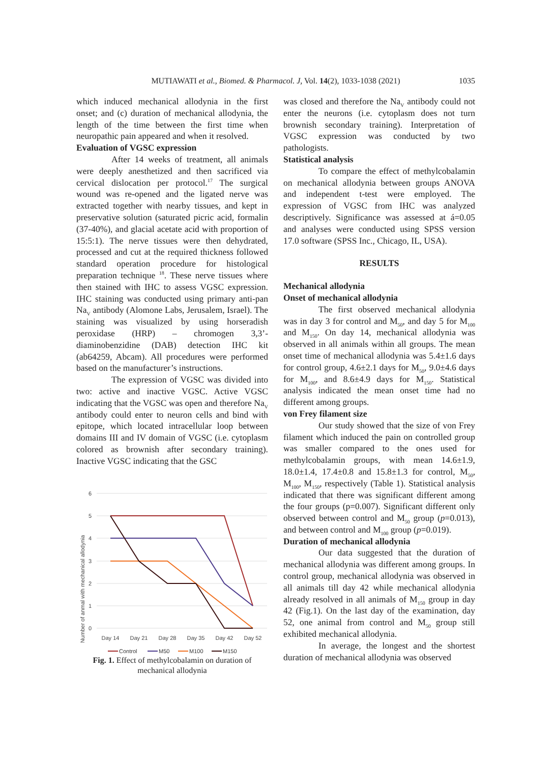MUTIAWATI et al., Biomed. & Pharmacol. J, Vol. 14(2), 1033-1038 (2021) 1035
which induced mechanical allodynia in the first onset; and (c) duration of mechanical allodynia, the length of the time between the first time when neuropathic pain appeared and when it resolved.
Evaluation of VGSC expression
After 14 weeks of treatment, all animals were deeply anesthetized and then sacrificed via cervical dislocation per protocol.<sup>17</sup> The surgical wound was re-opened and the ligated nerve was extracted together with nearby tissues, and kept in preservative solution (saturated picric acid, formalin (37-40%), and glacial acetate acid with proportion of 15:5:1). The nerve tissues were then dehydrated, processed and cut at the required thickness followed standard operation procedure for histological preparation technique <sup>18</sup>. These nerve tissues where then stained with IHC to assess VGSC expression. IHC staining was conducted using primary anti-pan Na<sub>V</sub> antibody (Alomone Labs, Jerusalem, Israel). The staining was visualized by using horseradish peroxidase (HRP) – chromogen 3,3’-diaminobenzidine (DAB) detection IHC kit (ab64259, Abcam). All procedures were performed based on the manufacturer’s instructions.
The expression of VGSC was divided into two: active and inactive VGSC. Active VGSC indicating that the VGSC was open and therefore Na<sub>V</sub> antibody could enter to neuron cells and bind with epitope, which located intracellular loop between domains III and IV domain of VGSC (i.e. cytoplasm colored as brownish after secondary training). Inactive VGSC indicating that the GSC
Number of anmal with mechanical allodynia
6
5
4
3
2
1
0
Day 14
Day 21
Day 28
Day 35
Day 42
Day 52
Control
M50
M100
M150
Fig. 1. Effect of methylcobalamin on duration of mechanical allodynia
was closed and therefore the Na<sub>V</sub> antibody could not enter the neurons (i.e. cytoplasm does not turn brownish secondary training). Interpretation of VGSC expression was conducted by two pathologists.
Statistical analysis
To compare the effect of methylcobalamin on mechanical allodynia between groups ANOVA and independent t-test were employed. The expression of VGSC from IHC was analyzed descriptively. Significance was assessed at á=0.05 and analyses were conducted using SPSS version 17.0 software (SPSS Inc., Chicago, IL, USA).
RESULTS
Mechanical allodynia
Onset of mechanical allodynia
The first observed mechanical allodynia was in day 3 for control and M<sub>50</sub>, and day 5 for M<sub>100</sub> and M<sub>150</sub>. On day 14, mechanical allodynia was observed in all animals within all groups. The mean onset time of mechanical allodynia was 5.4±1.6 days for control group, 4.6±2.1 days for M<sub>50</sub>, 9.0±4.6 days for M<sub>100</sub>, and 8.6±4.9 days for M<sub>150</sub>. Statistical analysis indicated the mean onset time had no different among groups.
von Frey filament size
Our study showed that the size of von Frey filament which induced the pain on controlled group was smaller compared to the ones used for methylcobalamin groups, with mean 14.6±1.9, 18.0±1.4, 17.4±0.8 and 15.8±1.3 for control, M<sub>50</sub>, M<sub>100</sub>, M<sub>150</sub>, respectively (Table 1). Statistical analysis indicated that there was significant different among the four groups (p=0.007). Significant different only observed between control and M<sub>50</sub> group (p=0.013), and between control and M<sub>100</sub> group (p=0.019).
Duration of mechanical allodynia
Our data suggested that the duration of mechanical allodynia was different among groups. In control group, mechanical allodynia was observed in all animals till day 42 while mechanical allodynia already resolved in all animals of M<sub>150</sub> group in day 42 (Fig.1). On the last day of the examination, day 52, one animal from control and M<sub>50</sub> group still exhibited mechanical allodynia.
In average, the longest and the shortest duration of mechanical allodynia was observed